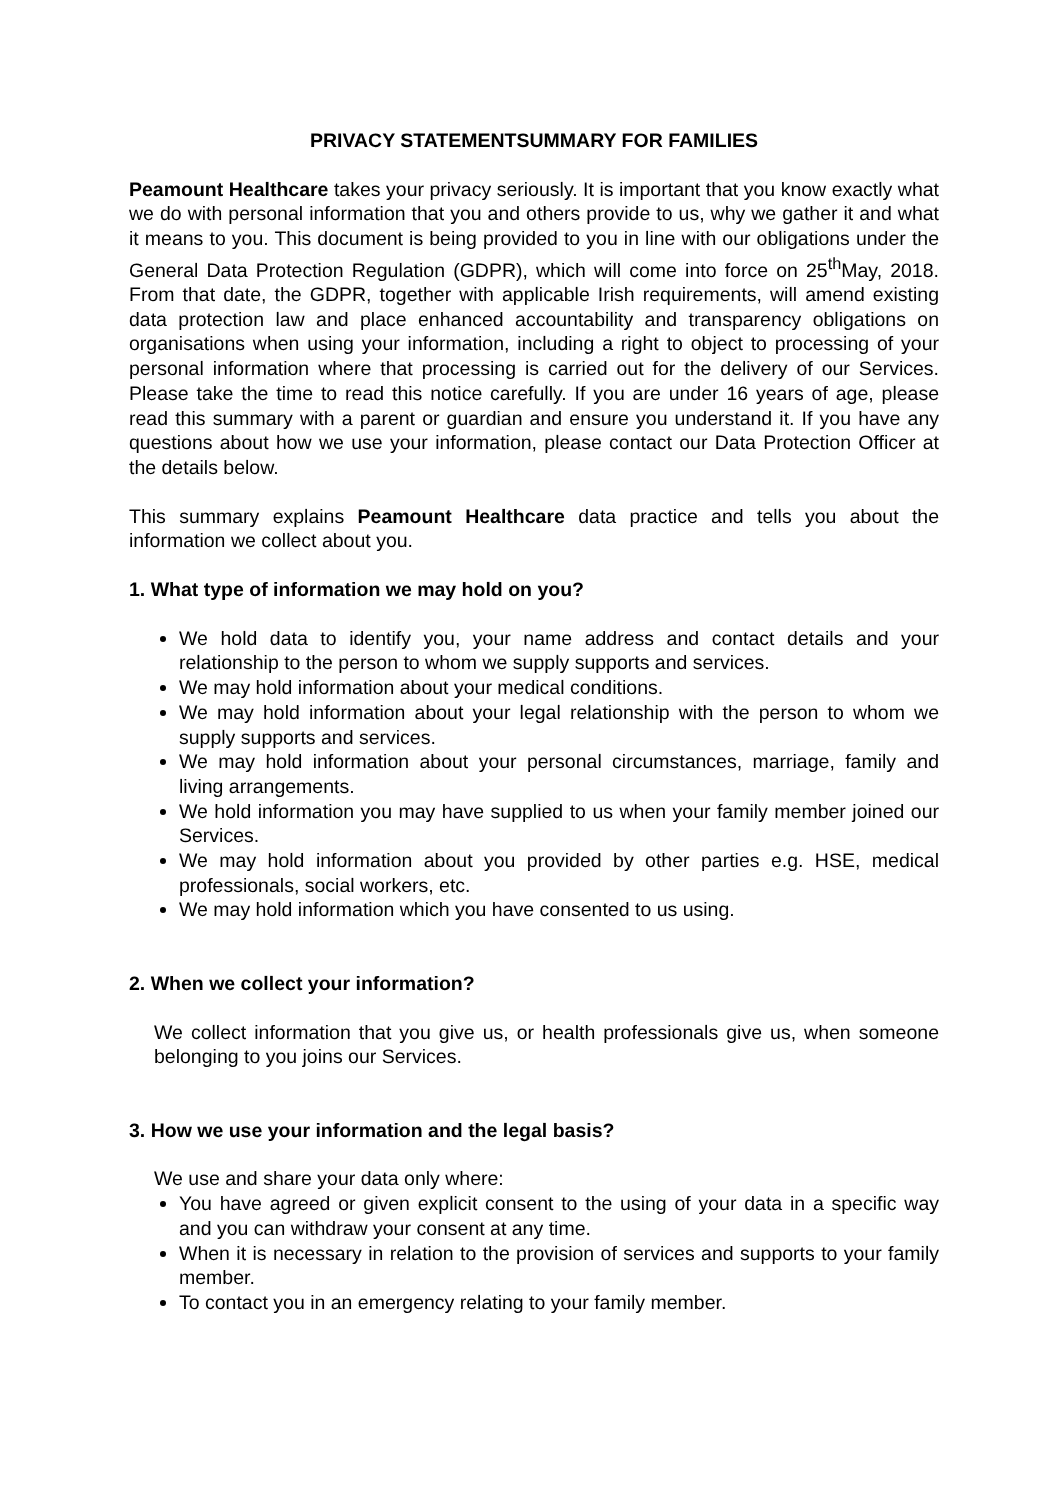PRIVACY STATEMENTSUMMARY FOR FAMILIES
Peamount Healthcare takes your privacy seriously. It is important that you know exactly what we do with personal information that you and others provide to us, why we gather it and what it means to you. This document is being provided to you in line with our obligations under the General Data Protection Regulation (GDPR), which will come into force on 25<sup>th</sup>May, 2018. From that date, the GDPR, together with applicable Irish requirements, will amend existing data protection law and place enhanced accountability and transparency obligations on organisations when using your information, including a right to object to processing of your personal information where that processing is carried out for the delivery of our Services. Please take the time to read this notice carefully. If you are under 16 years of age, please read this summary with a parent or guardian and ensure you understand it. If you have any questions about how we use your information, please contact our Data Protection Officer at the details below.
This summary explains Peamount Healthcare data practice and tells you about the information we collect about you.
1. What type of information we may hold on you?
We hold data to identify you, your name address and contact details and your relationship to the person to whom we supply supports and services.
We may hold information about your medical conditions.
We may hold information about your legal relationship with the person to whom we supply supports and services.
We may hold information about your personal circumstances, marriage, family and living arrangements.
We hold information you may have supplied to us when your family member joined our Services.
We may hold information about you provided by other parties e.g. HSE, medical professionals, social workers, etc.
We may hold information which you have consented to us using.
2. When we collect your information?
We collect information that you give us, or health professionals give us, when someone belonging to you joins our Services.
3. How we use your information and the legal basis?
We use and share your data only where:
You have agreed or given explicit consent to the using of your data in a specific way and you can withdraw your consent at any time.
When it is necessary in relation to the provision of services and supports to your family member.
To contact you in an emergency relating to your family member.